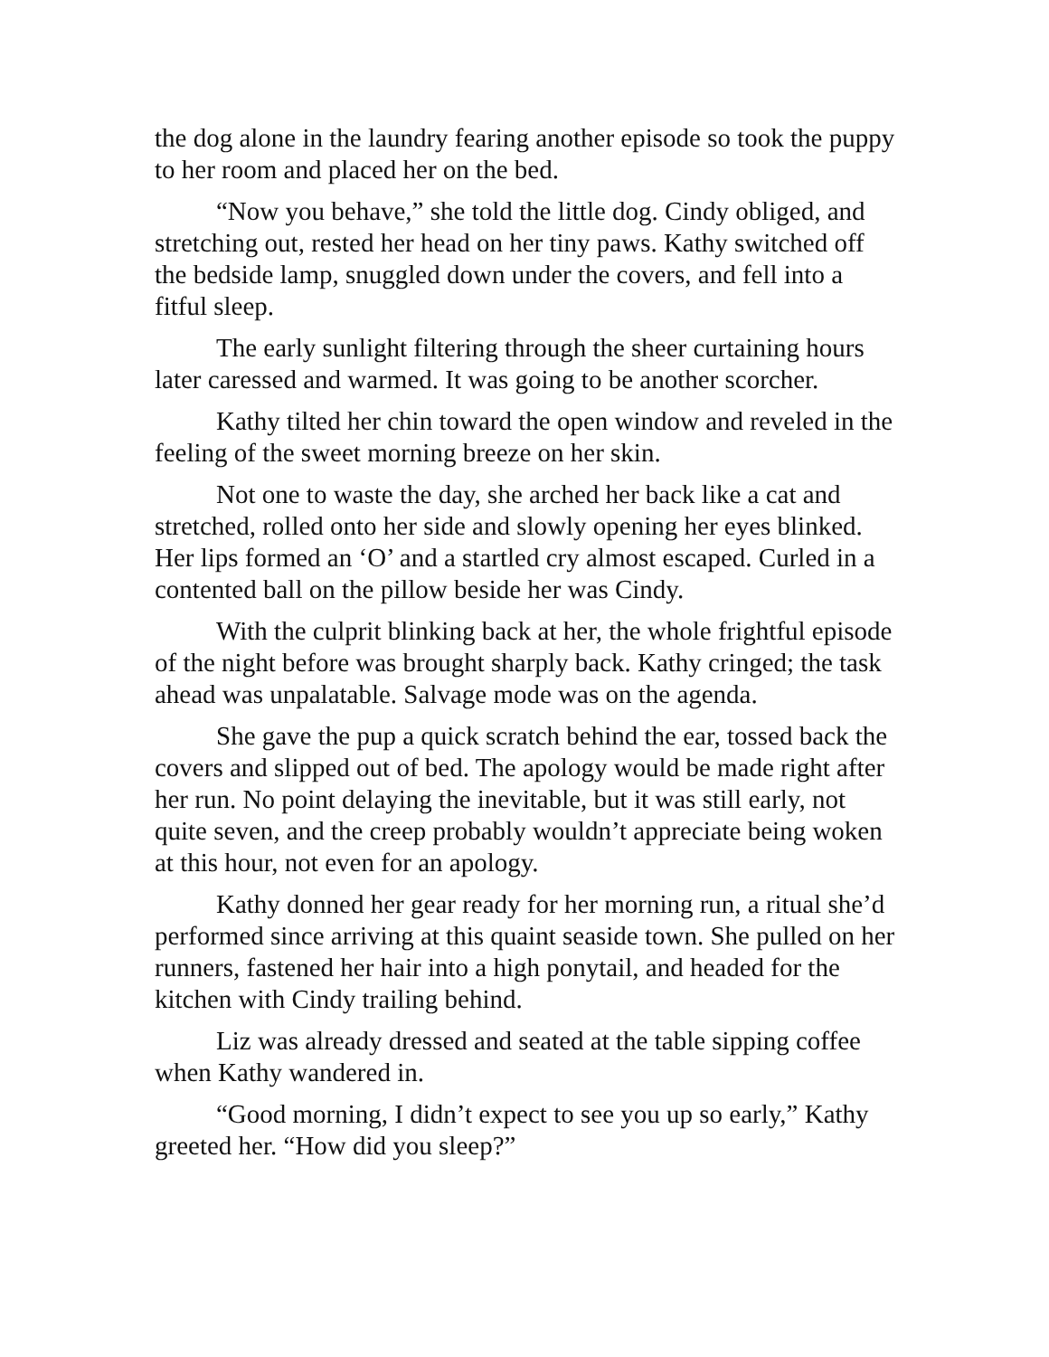the dog alone in the laundry fearing another episode so took the puppy to her room and placed her on the bed.
“Now you behave,” she told the little dog. Cindy obliged, and stretching out, rested her head on her tiny paws. Kathy switched off the bedside lamp, snuggled down under the covers, and fell into a fitful sleep.
The early sunlight filtering through the sheer curtaining hours later caressed and warmed. It was going to be another scorcher.
Kathy tilted her chin toward the open window and reveled in the feeling of the sweet morning breeze on her skin.
Not one to waste the day, she arched her back like a cat and stretched, rolled onto her side and slowly opening her eyes blinked. Her lips formed an ‘O’ and a startled cry almost escaped. Curled in a contented ball on the pillow beside her was Cindy.
With the culprit blinking back at her, the whole frightful episode of the night before was brought sharply back. Kathy cringed; the task ahead was unpalatable. Salvage mode was on the agenda.
She gave the pup a quick scratch behind the ear, tossed back the covers and slipped out of bed. The apology would be made right after her run. No point delaying the inevitable, but it was still early, not quite seven, and the creep probably wouldn’t appreciate being woken at this hour, not even for an apology.
Kathy donned her gear ready for her morning run, a ritual she’d performed since arriving at this quaint seaside town. She pulled on her runners, fastened her hair into a high ponytail, and headed for the kitchen with Cindy trailing behind.
Liz was already dressed and seated at the table sipping coffee when Kathy wandered in.
“Good morning, I didn’t expect to see you up so early,” Kathy greeted her. “How did you sleep?”